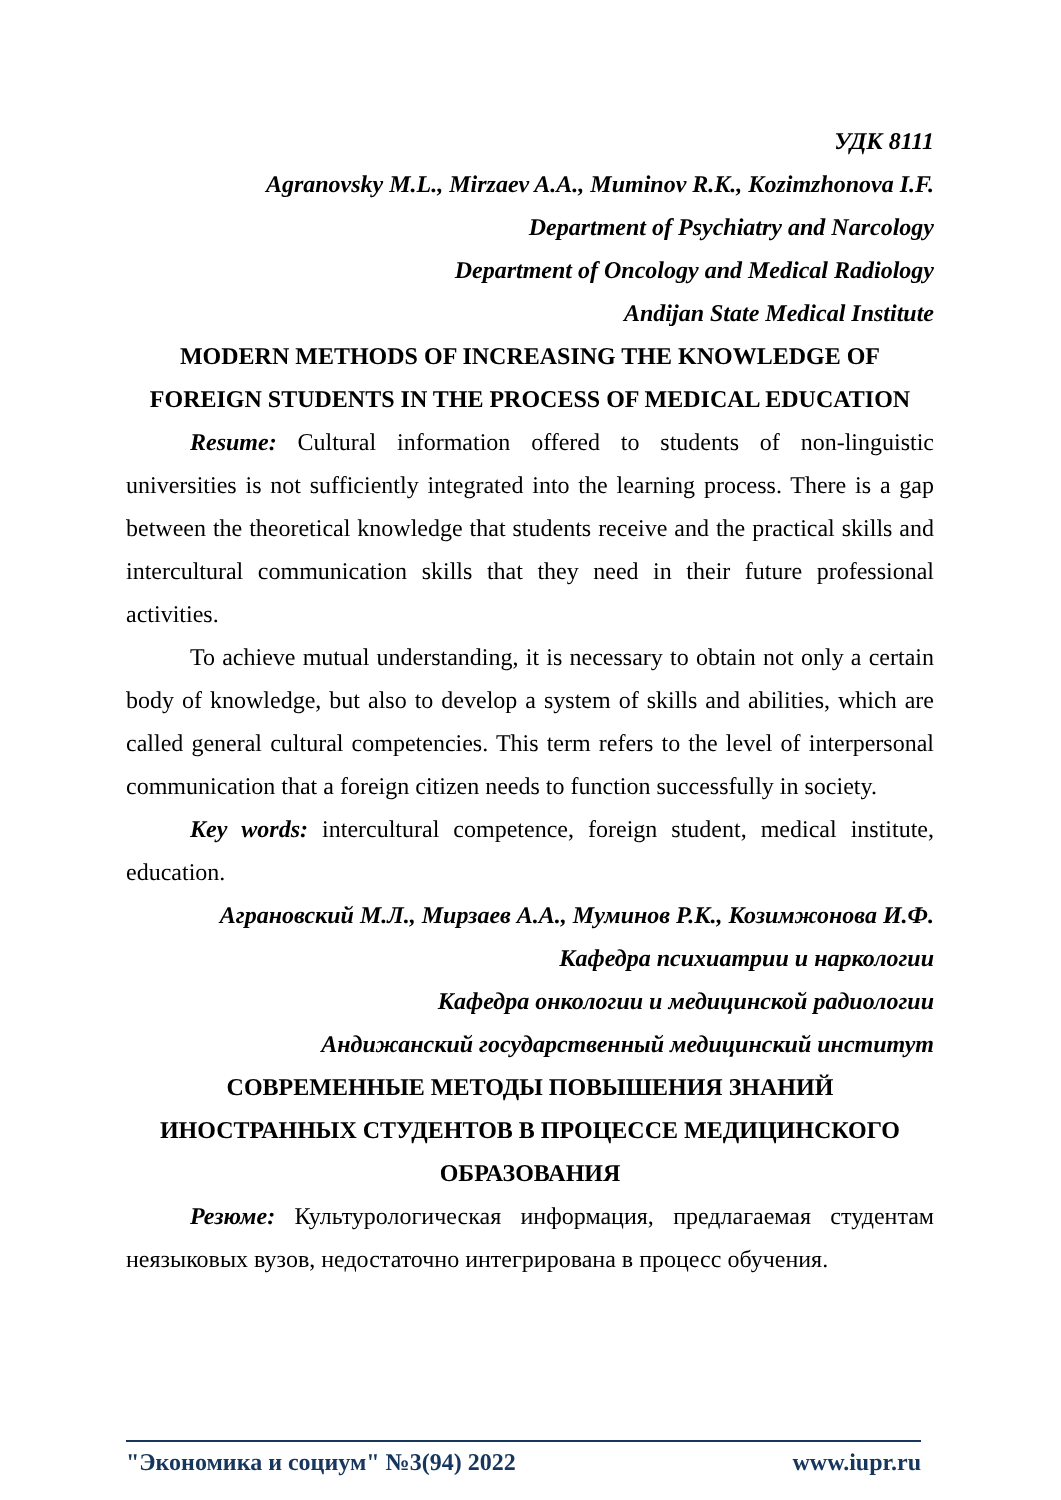УДК 8111
Agranovsky M.L., Mirzaev A.A., Muminov R.K., Kozimzhonova I.F.
Department of Psychiatry and Narcology
Department of Oncology and Medical Radiology
Andijan State Medical Institute
MODERN METHODS OF INCREASING THE KNOWLEDGE OF FOREIGN STUDENTS IN THE PROCESS OF MEDICAL EDUCATION
Resume: Cultural information offered to students of non-linguistic universities is not sufficiently integrated into the learning process. There is a gap between the theoretical knowledge that students receive and the practical skills and intercultural communication skills that they need in their future professional activities.
To achieve mutual understanding, it is necessary to obtain not only a certain body of knowledge, but also to develop a system of skills and abilities, which are called general cultural competencies. This term refers to the level of interpersonal communication that a foreign citizen needs to function successfully in society.
Key words: intercultural competence, foreign student, medical institute, education.
Аграновский М.Л., Мирзаев А.А., Муминов Р.К., Козимжонова И.Ф.
Кафедра психиатрии и наркологии
Кафедра онкологии и медицинской радиологии
Андижанский государственный медицинский институт
СОВРЕМЕННЫЕ МЕТОДЫ ПОВЫШЕНИЯ ЗНАНИЙ ИНОСТРАННЫХ СТУДЕНТОВ В ПРОЦЕССЕ МЕДИЦИНСКОГО ОБРАЗОВАНИЯ
Резюме: Культурологическая информация, предлагаемая студентам неязыковых вузов, недостаточно интегрирована в процесс обучения.
"Экономика и социум" №3(94) 2022 www.iupr.ru